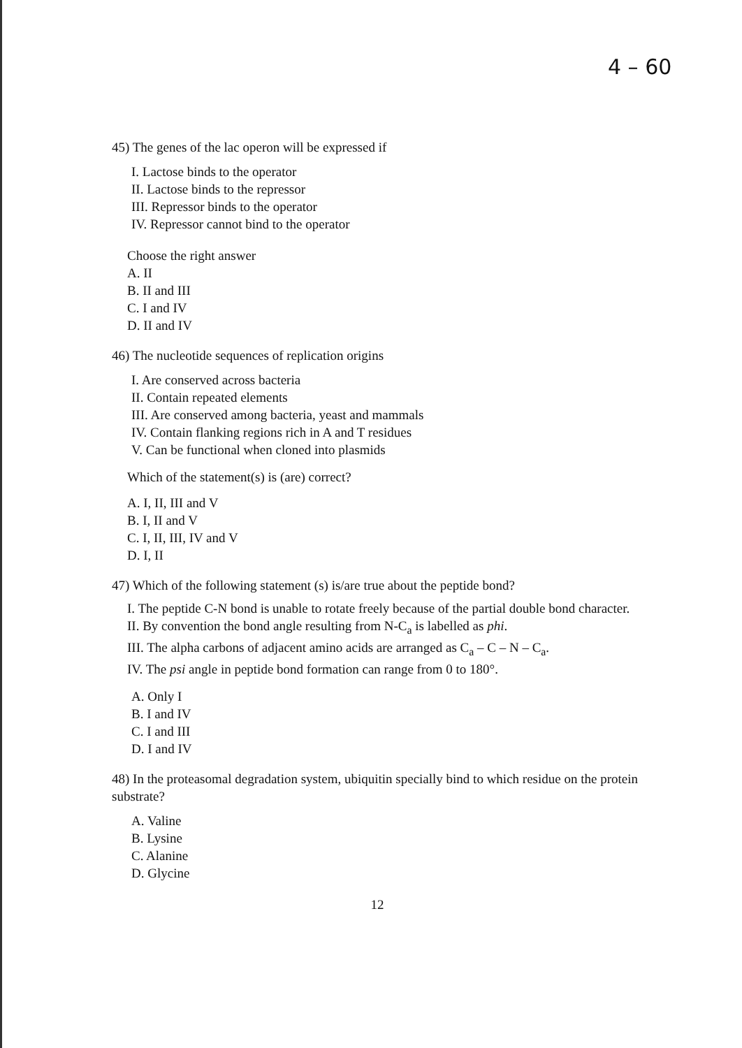4 – 60
45) The genes of the lac operon will be expressed if
I. Lactose binds to the operator
II. Lactose binds to the repressor
III. Repressor binds to the operator
IV. Repressor cannot bind to the operator
Choose the right answer
A. II
B. II and III
C. I and IV
D. II and IV
46) The nucleotide sequences of replication origins
I. Are conserved across bacteria
II. Contain repeated elements
III. Are conserved among bacteria, yeast and mammals
IV. Contain flanking regions rich in A and T residues
V. Can be functional when cloned into plasmids
Which of the statement(s) is (are) correct?
A. I, II, III and V
B. I, II and V
C. I, II, III, IV and V
D. I, II
47) Which of the following statement (s) is/are true about the peptide bond?
I. The peptide C-N bond is unable to rotate freely because of the partial double bond character.
II. By convention the bond angle resulting from N-C<sub>a</sub> is labelled as phi.
III. The alpha carbons of adjacent amino acids are arranged as C<sub>a</sub> – C – N – C<sub>a</sub>.
IV. The psi angle in peptide bond formation can range from 0 to 180°.
A. Only I
B. I and IV
C. I and III
D. I and IV
48) In the proteasomal degradation system, ubiquitin specially bind to which residue on the protein substrate?
A. Valine
B. Lysine
C. Alanine
D. Glycine
12